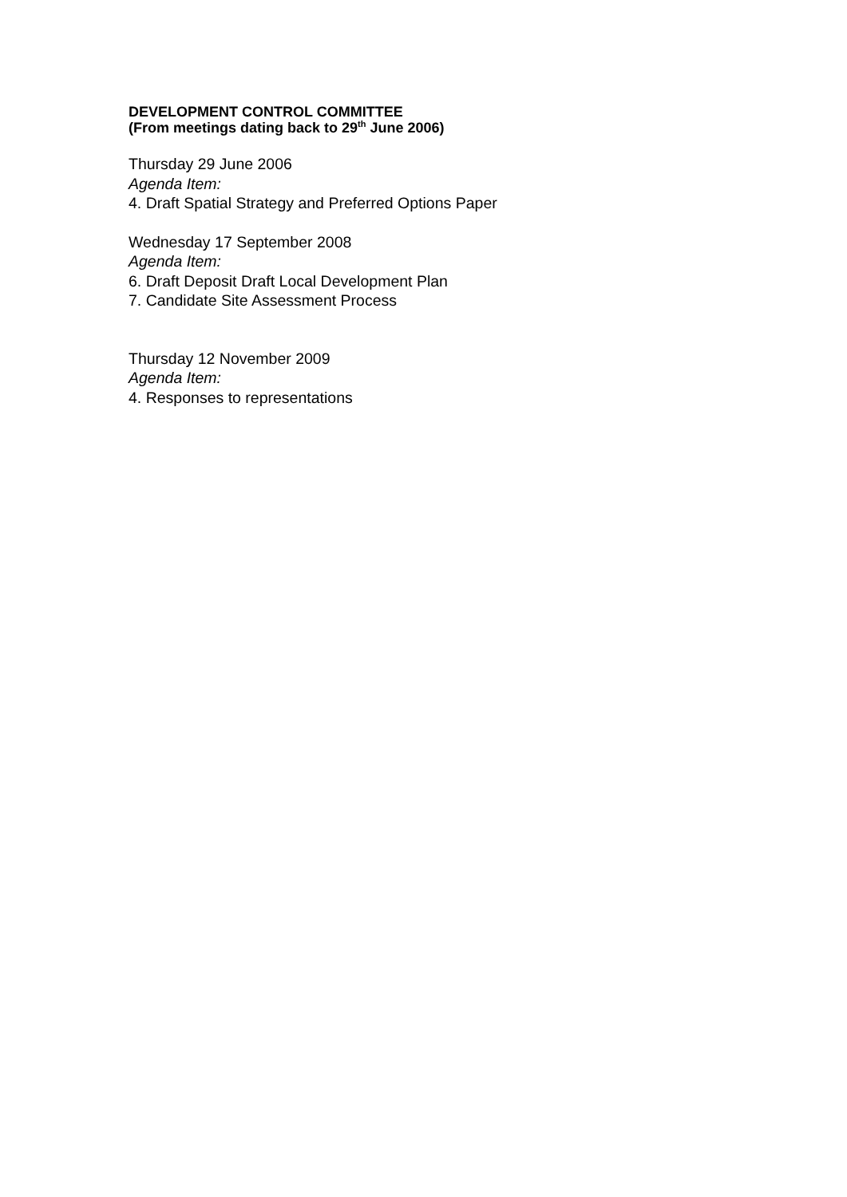DEVELOPMENT CONTROL COMMITTEE
(From meetings dating back to 29<sup>th</sup> June 2006)
Thursday 29 June 2006
Agenda Item:
4. Draft Spatial Strategy and Preferred Options Paper
Wednesday 17 September 2008
Agenda Item:
6. Draft Deposit Draft Local Development Plan
7. Candidate Site Assessment Process
Thursday 12 November 2009
Agenda Item:
4. Responses to representations